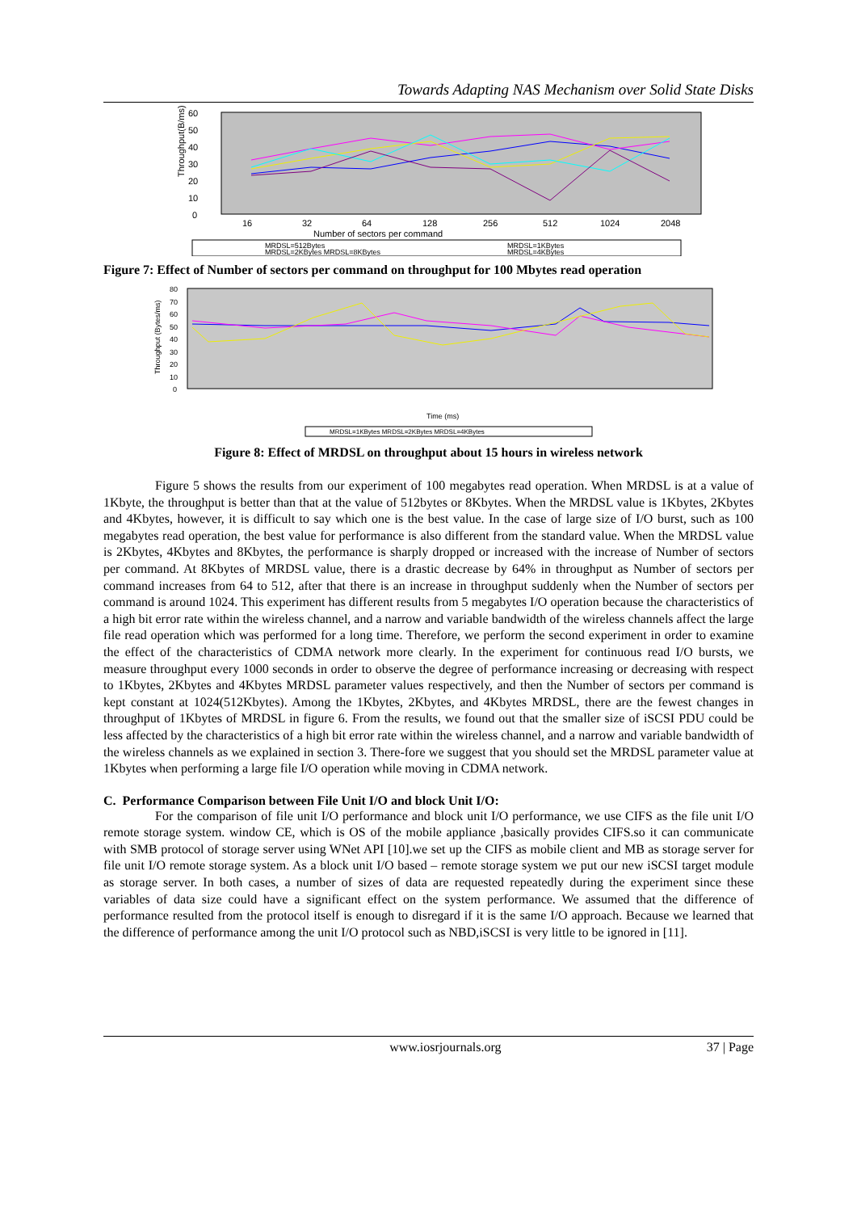Towards Adapting NAS Mechanism over Solid State Disks
Throughput(B/ms)
60
50
40
30
20
10
0
16
32
64
128
256
512
1024
2048
Number of sectors per command
MRDSL=512Bytes
MRDSL=2KBytes MRDSL=8KBytes
MRDSL=1KBytes
MRDSL=4KBytes
Figure 7: Effect of Number of sectors per command on throughput for 100 Mbytes read operation
Throughput (Bytes/ms)
80
70
60
50
40
30
20
10
0
Time (ms)
MRDSL=1KBytes MRDSL=2KBytes MRDSL=4KBytes
Figure 8: Effect of MRDSL on throughput about 15 hours in wireless network
Figure 5 shows the results from our experiment of 100 megabytes read operation. When MRDSL is at a value of 1Kbyte, the throughput is better than that at the value of 512bytes or 8Kbytes. When the MRDSL value is 1Kbytes, 2Kbytes and 4Kbytes, however, it is difficult to say which one is the best value. In the case of large size of I/O burst, such as 100 megabytes read operation, the best value for performance is also different from the standard value. When the MRDSL value is 2Kbytes, 4Kbytes and 8Kbytes, the performance is sharply dropped or increased with the increase of Number of sectors per command. At 8Kbytes of MRDSL value, there is a drastic decrease by 64% in throughput as Number of sectors per command increases from 64 to 512, after that there is an increase in throughput suddenly when the Number of sectors per command is around 1024. This experiment has different results from 5 megabytes I/O operation because the characteristics of a high bit error rate within the wireless channel, and a narrow and variable bandwidth of the wireless channels affect the large file read operation which was performed for a long time. Therefore, we perform the second experiment in order to examine the effect of the characteristics of CDMA network more clearly. In the experiment for continuous read I/O bursts, we measure throughput every 1000 seconds in order to observe the degree of performance increasing or decreasing with respect to 1Kbytes, 2Kbytes and 4Kbytes MRDSL parameter values respectively, and then the Number of sectors per command is kept constant at 1024(512Kbytes). Among the 1Kbytes, 2Kbytes, and 4Kbytes MRDSL, there are the fewest changes in throughput of 1Kbytes of MRDSL in figure 6. From the results, we found out that the smaller size of iSCSI PDU could be less affected by the characteristics of a high bit error rate within the wireless channel, and a narrow and variable bandwidth of the wireless channels as we explained in section 3. There-fore we suggest that you should set the MRDSL parameter value at 1Kbytes when performing a large file I/O operation while moving in CDMA network.
C. Performance Comparison between File Unit I/O and block Unit I/O:
For the comparison of file unit I/O performance and block unit I/O performance, we use CIFS as the file unit I/O remote storage system. window CE, which is OS of the mobile appliance ,basically provides CIFS.so it can communicate with SMB protocol of storage server using WNet API [10].we set up the CIFS as mobile client and MB as storage server for file unit I/O remote storage system. As a block unit I/O based – remote storage system we put our new iSCSI target module as storage server. In both cases, a number of sizes of data are requested repeatedly during the experiment since these variables of data size could have a significant effect on the system performance. We assumed that the difference of performance resulted from the protocol itself is enough to disregard if it is the same I/O approach. Because we learned that the difference of performance among the unit I/O protocol such as NBD,iSCSI is very little to be ignored in [11].
www.iosrjournals.org 37 | Page